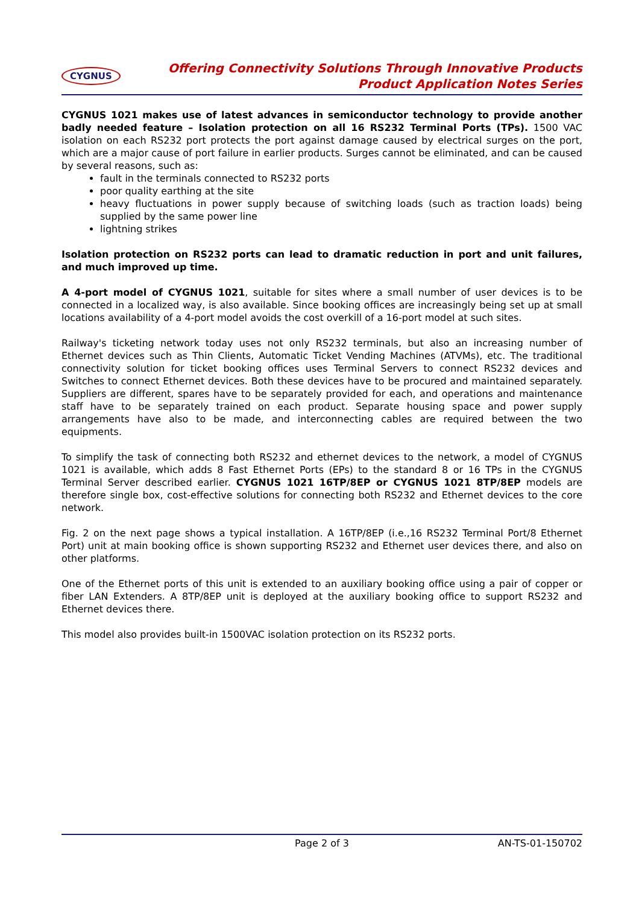CYGNUS
Offering Connectivity Solutions Through Innovative Products
Product Application Notes Series
CYGNUS 1021 makes use of latest advances in semiconductor technology to provide another badly needed feature – Isolation protection on all 16 RS232 Terminal Ports (TPs). 1500 VAC isolation on each RS232 port protects the port against damage caused by electrical surges on the port, which are a major cause of port failure in earlier products. Surges cannot be eliminated, and can be caused by several reasons, such as:
fault in the terminals connected to RS232 ports
poor quality earthing at the site
heavy fluctuations in power supply because of switching loads (such as traction loads) being supplied by the same power line
lightning strikes
Isolation protection on RS232 ports can lead to dramatic reduction in port and unit failures, and much improved up time.
A 4-port model of CYGNUS 1021, suitable for sites where a small number of user devices is to be connected in a localized way, is also available. Since booking offices are increasingly being set up at small locations availability of a 4-port model avoids the cost overkill of a 16-port model at such sites.
Railway's ticketing network today uses not only RS232 terminals, but also an increasing number of Ethernet devices such as Thin Clients, Automatic Ticket Vending Machines (ATVMs), etc. The traditional connectivity solution for ticket booking offices uses Terminal Servers to connect RS232 devices and Switches to connect Ethernet devices. Both these devices have to be procured and maintained separately. Suppliers are different, spares have to be separately provided for each, and operations and maintenance staff have to be separately trained on each product. Separate housing space and power supply arrangements have also to be made, and interconnecting cables are required between the two equipments.
To simplify the task of connecting both RS232 and ethernet devices to the network, a model of CYGNUS 1021 is available, which adds 8 Fast Ethernet Ports (EPs) to the standard 8 or 16 TPs in the CYGNUS Terminal Server described earlier. CYGNUS 1021 16TP/8EP or CYGNUS 1021 8TP/8EP models are therefore single box, cost-effective solutions for connecting both RS232 and Ethernet devices to the core network.
Fig. 2 on the next page shows a typical installation. A 16TP/8EP (i.e.,16 RS232 Terminal Port/8 Ethernet Port) unit at main booking office is shown supporting RS232 and Ethernet user devices there, and also on other platforms.
One of the Ethernet ports of this unit is extended to an auxiliary booking office using a pair of copper or fiber LAN Extenders. A 8TP/8EP unit is deployed at the auxiliary booking office to support RS232 and Ethernet devices there.
This model also provides built-in 1500VAC isolation protection on its RS232 ports.
Page 2 of 3 AN-TS-01-150702